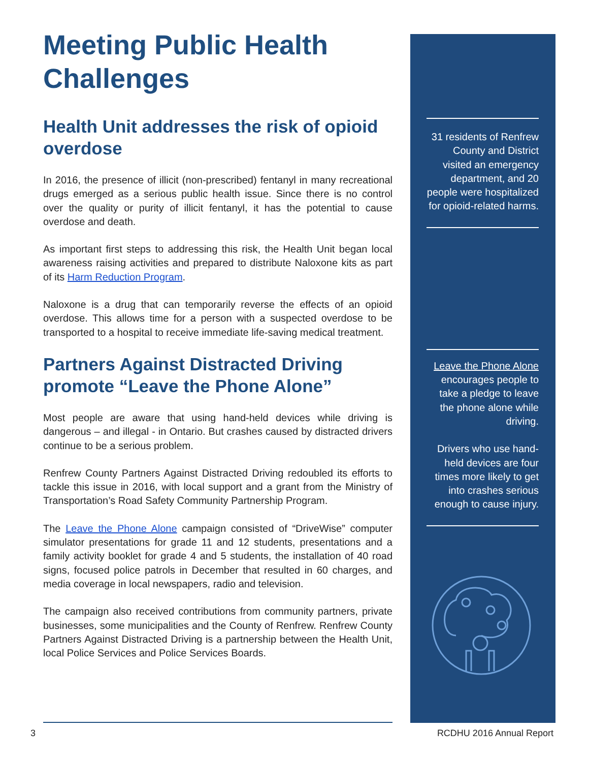Meeting Public Health Challenges
Health Unit addresses the risk of opioid overdose
In 2016, the presence of illicit (non-prescribed) fentanyl in many recreational drugs emerged as a serious public health issue. Since there is no control over the quality or purity of illicit fentanyl, it has the potential to cause overdose and death.
As important first steps to addressing this risk, the Health Unit began local awareness raising activities and prepared to distribute Naloxone kits as part of its Harm Reduction Program.
Naloxone is a drug that can temporarily reverse the effects of an opioid overdose. This allows time for a person with a suspected overdose to be transported to a hospital to receive immediate life-saving medical treatment.
Partners Against Distracted Driving promote “Leave the Phone Alone”
Most people are aware that using hand-held devices while driving is dangerous – and illegal - in Ontario. But crashes caused by distracted drivers continue to be a serious problem.
Renfrew County Partners Against Distracted Driving redoubled its efforts to tackle this issue in 2016, with local support and a grant from the Ministry of Transportation’s Road Safety Community Partnership Program.
The Leave the Phone Alone campaign consisted of “DriveWise” computer simulator presentations for grade 11 and 12 students, presentations and a family activity booklet for grade 4 and 5 students, the installation of 40 road signs, focused police patrols in December that resulted in 60 charges, and media coverage in local newspapers, radio and television.
The campaign also received contributions from community partners, private businesses, some municipalities and the County of Renfrew. Renfrew County Partners Against Distracted Driving is a partnership between the Health Unit, local Police Services and Police Services Boards.
31 residents of Renfrew County and District visited an emergency department, and 20 people were hospitalized for opioid-related harms.
Leave the Phone Alone encourages people to take a pledge to leave the phone alone while driving.
Drivers who use hand-held devices are four times more likely to get into crashes serious enough to cause injury.
3 RCDHU 2016 Annual Report